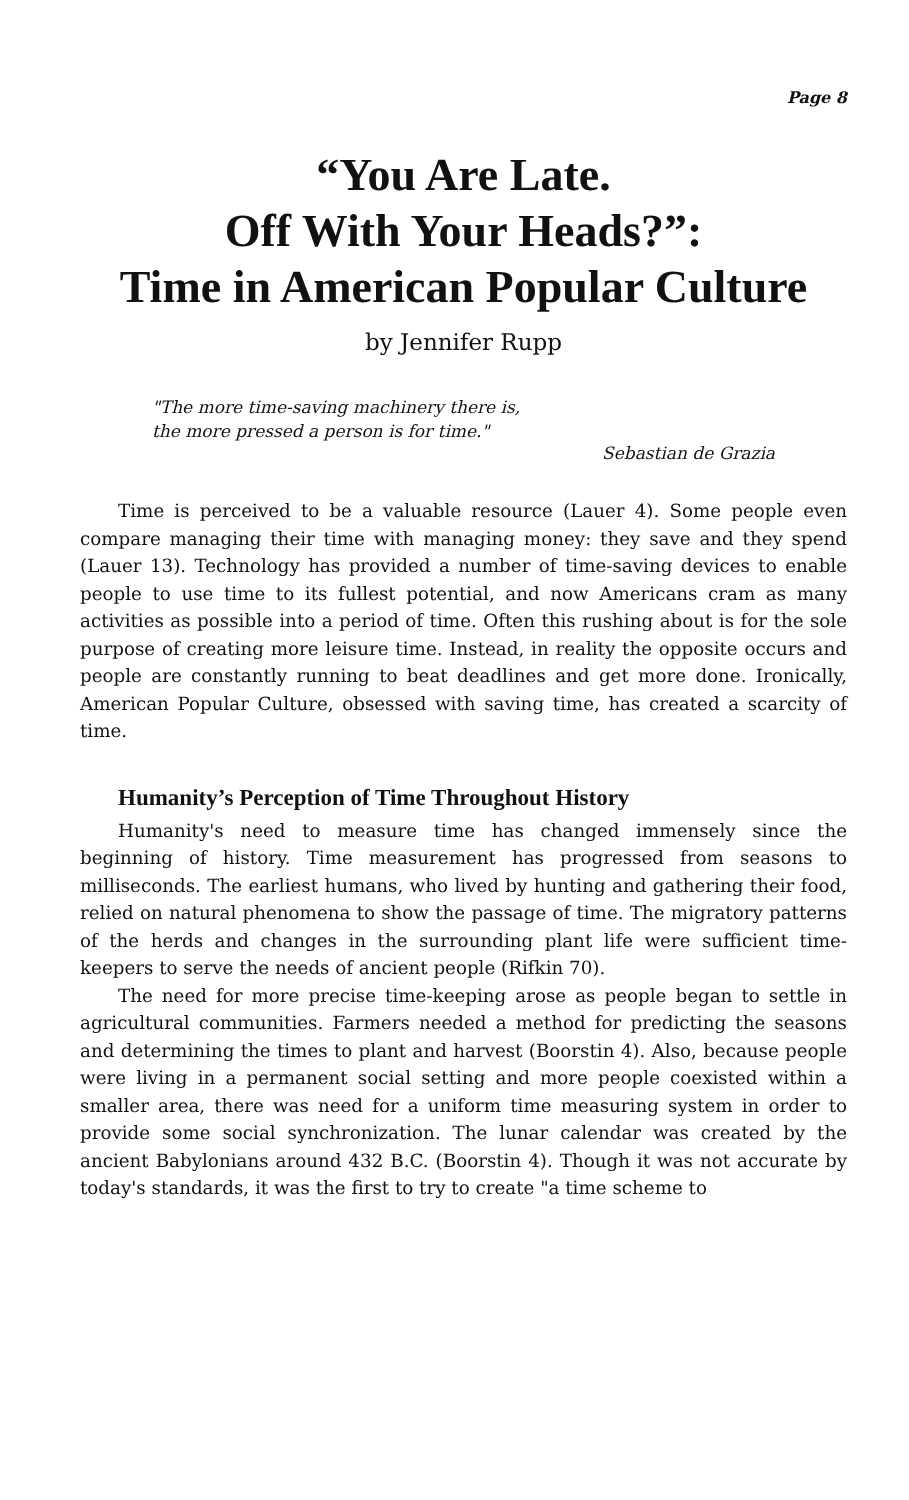Page 8
“You Are Late.
Off With Your Heads?”:
Time in American Popular Culture
by Jennifer Rupp
"The more time-saving machinery there is,
the more pressed a person is for time."
Sebastian de Grazia
Time is perceived to be a valuable resource (Lauer 4). Some people even compare managing their time with managing money: they save and they spend (Lauer 13). Technology has provided a number of time-saving devices to enable people to use time to its fullest potential, and now Americans cram as many activities as possible into a period of time. Often this rushing about is for the sole purpose of creating more leisure time. Instead, in reality the opposite occurs and people are constantly running to beat deadlines and get more done. Ironically, American Popular Culture, obsessed with saving time, has created a scarcity of time.
Humanity’s Perception of Time Throughout History
Humanity's need to measure time has changed immensely since the beginning of history. Time measurement has progressed from seasons to milliseconds. The earliest humans, who lived by hunting and gathering their food, relied on natural phenomena to show the passage of time. The migratory patterns of the herds and changes in the surrounding plant life were sufficient time-keepers to serve the needs of ancient people (Rifkin 70).
The need for more precise time-keeping arose as people began to settle in agricultural communities. Farmers needed a method for predicting the seasons and determining the times to plant and harvest (Boorstin 4). Also, because people were living in a permanent social setting and more people coexisted within a smaller area, there was need for a uniform time measuring system in order to provide some social synchronization. The lunar calendar was created by the ancient Babylonians around 432 B.C. (Boorstin 4). Though it was not accurate by today's standards, it was the first to try to create "a time scheme to